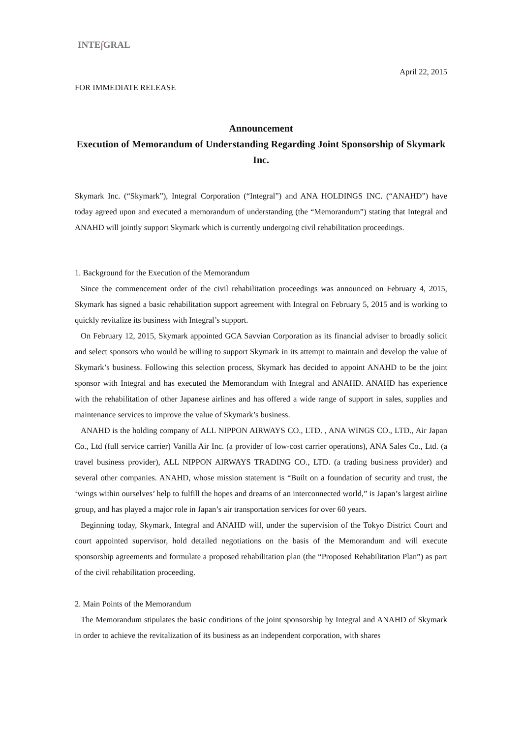INTE∫GRAL
April 22, 2015
FOR IMMEDIATE RELEASE
Announcement
Execution of Memorandum of Understanding Regarding Joint Sponsorship of Skymark Inc.
Skymark Inc. (“Skymark”), Integral Corporation (“Integral”) and ANA HOLDINGS INC. (“ANAHD”) have today agreed upon and executed a memorandum of understanding (the “Memorandum”) stating that Integral and ANAHD will jointly support Skymark which is currently undergoing civil rehabilitation proceedings.
1. Background for the Execution of the Memorandum
Since the commencement order of the civil rehabilitation proceedings was announced on February 4, 2015, Skymark has signed a basic rehabilitation support agreement with Integral on February 5, 2015 and is working to quickly revitalize its business with Integral’s support.
On February 12, 2015, Skymark appointed GCA Savvian Corporation as its financial adviser to broadly solicit and select sponsors who would be willing to support Skymark in its attempt to maintain and develop the value of Skymark’s business. Following this selection process, Skymark has decided to appoint ANAHD to be the joint sponsor with Integral and has executed the Memorandum with Integral and ANAHD. ANAHD has experience with the rehabilitation of other Japanese airlines and has offered a wide range of support in sales, supplies and maintenance services to improve the value of Skymark’s business.
ANAHD is the holding company of ALL NIPPON AIRWAYS CO., LTD. , ANA WINGS CO., LTD., Air Japan Co., Ltd (full service carrier) Vanilla Air Inc. (a provider of low-cost carrier operations), ANA Sales Co., Ltd. (a travel business provider), ALL NIPPON AIRWAYS TRADING CO., LTD. (a trading business provider) and several other companies. ANAHD, whose mission statement is “Built on a foundation of security and trust, the ‘wings within ourselves’ help to fulfill the hopes and dreams of an interconnected world,” is Japan’s largest airline group, and has played a major role in Japan’s air transportation services for over 60 years.
Beginning today, Skymark, Integral and ANAHD will, under the supervision of the Tokyo District Court and court appointed supervisor, hold detailed negotiations on the basis of the Memorandum and will execute sponsorship agreements and formulate a proposed rehabilitation plan (the “Proposed Rehabilitation Plan”) as part of the civil rehabilitation proceeding.
2. Main Points of the Memorandum
The Memorandum stipulates the basic conditions of the joint sponsorship by Integral and ANAHD of Skymark in order to achieve the revitalization of its business as an independent corporation, with shares